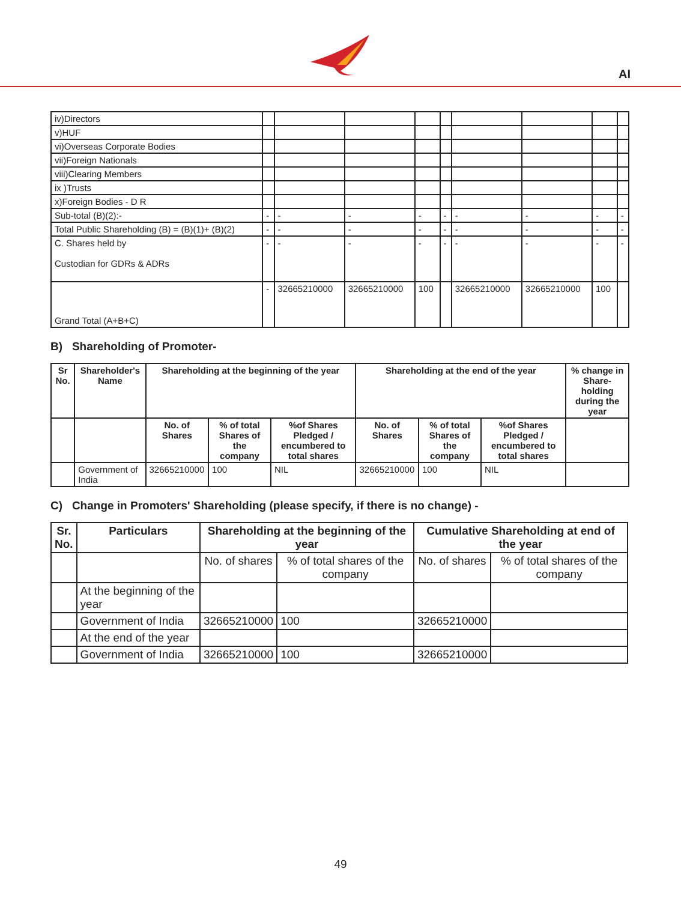AI
| iv)Directors | | | | | | | | | |
| v)HUF | | | | | | | | | |
| vi)Overseas Corporate Bodies | | | | | | | | | |
| vii)Foreign Nationals | | | | | | | | | |
| viii)Clearing Members | | | | | | | | | |
| ix )Trusts | | | | | | | | | |
| x)Foreign Bodies - D R | | | | | | | | | |
| Sub-total (B)(2):- | - | - | - | - | - | - | - | - | - |
| Total Public Shareholding (B) = (B)(1)+ (B)(2) | - | - | - | - | - | - | - | - | - |
| C. Shares held by Custodian for GDRs & ADRs | - | - | - | - | - | - | - | - | - |
| Grand Total (A+B+C) | - | 32665210000 | 32665210000 | 100 | | 32665210000 | 32665210000 | 100 | |
B) Shareholding of Promoter-
| Sr No. | Shareholder's Name | Shareholding at the beginning of the year | | | Shareholding at the end of the year | | | % change in Share-holding during the year |
| --- | --- | --- | --- | --- | --- | --- | --- | --- |
| | | No. of Shares | % of total Shares of the company | %of Shares Pledged / encumbered to total shares | No. of Shares | % of total Shares of the company | %of Shares Pledged / encumbered to total shares | |
| | Government of India | 32665210000 | 100 | NIL | 32665210000 | 100 | NIL | |
C) Change in Promoters' Shareholding (please specify, if there is no change) -
| Sr. No. | Particulars | Shareholding at the beginning of the year | | Cumulative Shareholding at end of the year | |
| --- | --- | --- | --- | --- | --- |
| | | No. of shares | % of total shares of the company | No. of shares | % of total shares of the company |
| | At the beginning of the year | | | | |
| | Government of India | 32665210000 | 100 | 32665210000 | |
| | At the end of the year | | | | |
| | Government of India | 32665210000 | 100 | 32665210000 | |
49